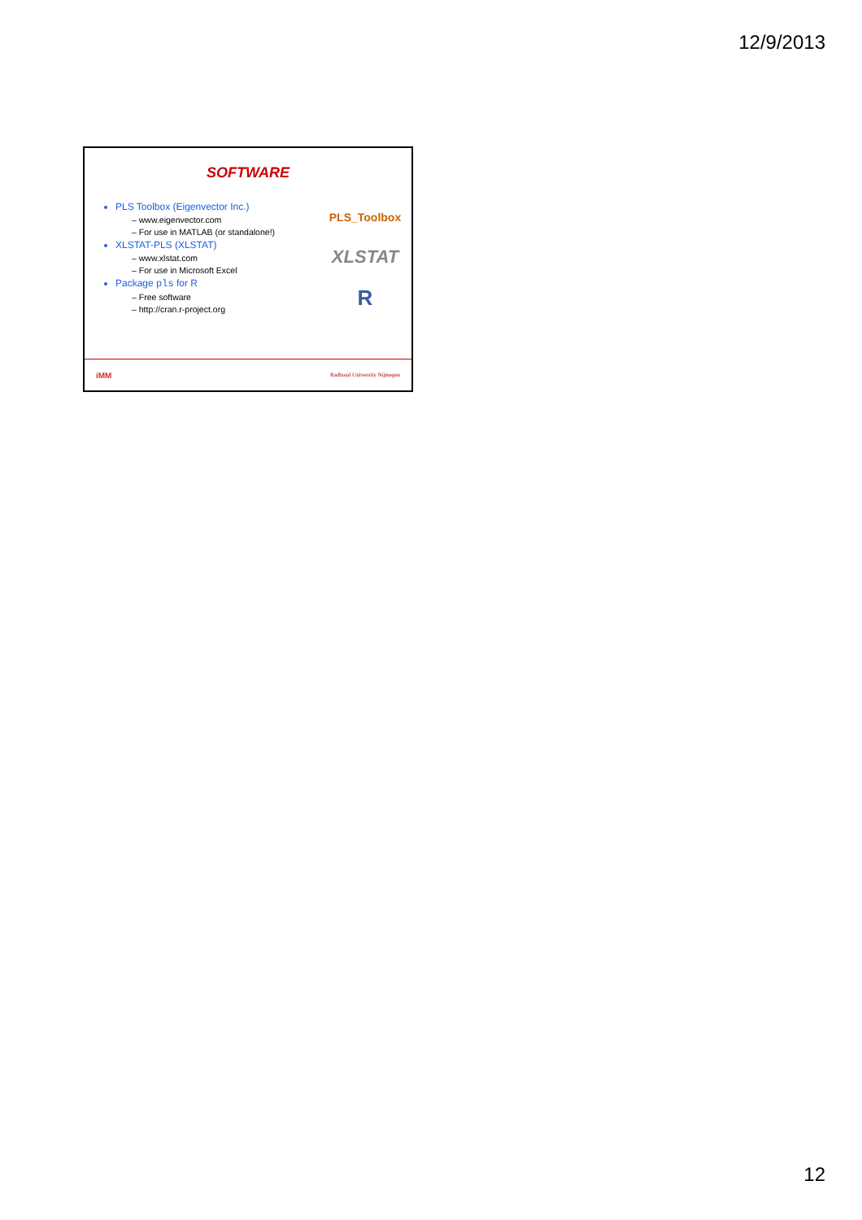12/9/2013
SOFTWARE
PLS Toolbox (Eigenvector Inc.)
– www.eigenvector.com
– For use in MATLAB (or standalone!)
XLSTAT-PLS (XLSTAT)
– www.xlstat.com
– For use in Microsoft Excel
Package pls for R
– Free software
– http://cran.r-project.org
PLS_Toolbox
XLSTAT
R
iMM Radboud University Nijmegen
12